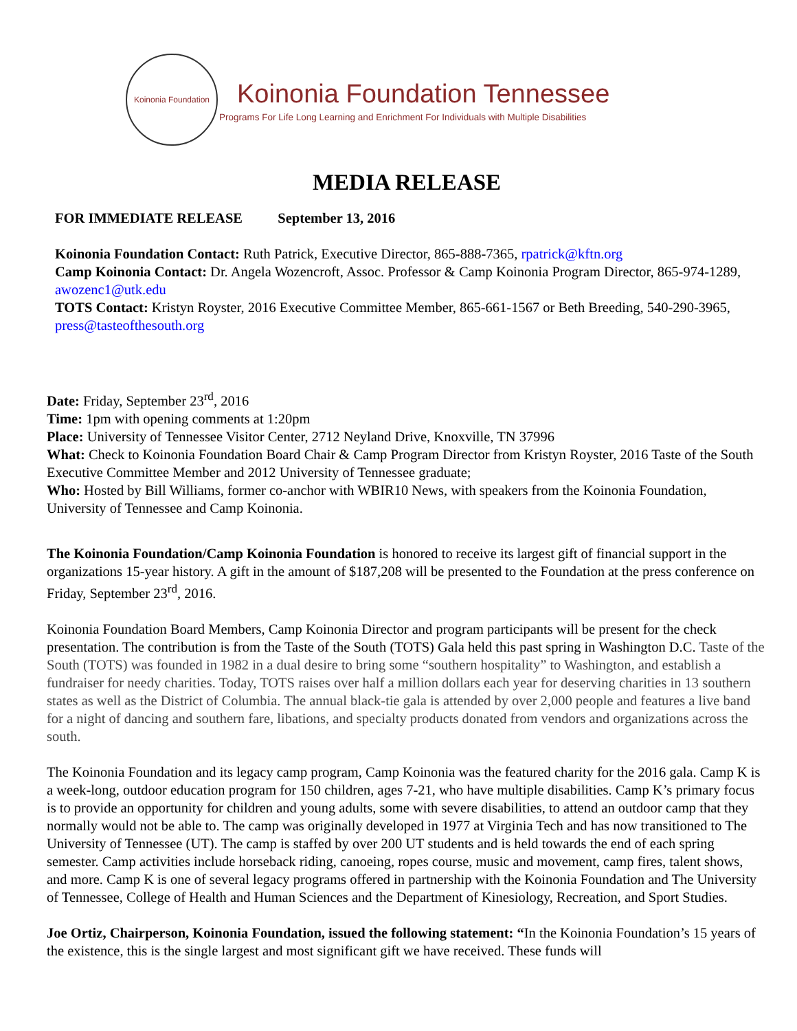Koinonia Foundation
Koinonia Foundation Tennessee
Programs For Life Long Learning and Enrichment For Individuals with Multiple Disabilities
MEDIA RELEASE
FOR IMMEDIATE RELEASE September 13, 2016
Koinonia Foundation Contact: Ruth Patrick, Executive Director, 865-888-7365, rpatrick@kftn.org
Camp Koinonia Contact: Dr. Angela Wozencroft, Assoc. Professor & Camp Koinonia Program Director, 865-974-1289, awozenc1@utk.edu
TOTS Contact: Kristyn Royster, 2016 Executive Committee Member, 865-661-1567 or Beth Breeding, 540-290-3965, press@tasteofthesouth.org
Date: Friday, September 23<sup>rd</sup>, 2016
Time: 1pm with opening comments at 1:20pm
Place: University of Tennessee Visitor Center, 2712 Neyland Drive, Knoxville, TN 37996
What: Check to Koinonia Foundation Board Chair & Camp Program Director from Kristyn Royster, 2016 Taste of the South Executive Committee Member and 2012 University of Tennessee graduate;
Who: Hosted by Bill Williams, former co-anchor with WBIR10 News, with speakers from the Koinonia Foundation, University of Tennessee and Camp Koinonia.
The Koinonia Foundation/Camp Koinonia Foundation is honored to receive its largest gift of financial support in the organizations 15-year history. A gift in the amount of $187,208 will be presented to the Foundation at the press conference on Friday, September 23<sup>rd</sup>, 2016.
Koinonia Foundation Board Members, Camp Koinonia Director and program participants will be present for the check presentation. The contribution is from the Taste of the South (TOTS) Gala held this past spring in Washington D.C. Taste of the South (TOTS) was founded in 1982 in a dual desire to bring some “southern hospitality” to Washington, and establish a fundraiser for needy charities. Today, TOTS raises over half a million dollars each year for deserving charities in 13 southern states as well as the District of Columbia. The annual black-tie gala is attended by over 2,000 people and features a live band for a night of dancing and southern fare, libations, and specialty products donated from vendors and organizations across the south.
The Koinonia Foundation and its legacy camp program, Camp Koinonia was the featured charity for the 2016 gala. Camp K is a week-long, outdoor education program for 150 children, ages 7-21, who have multiple disabilities. Camp K’s primary focus is to provide an opportunity for children and young adults, some with severe disabilities, to attend an outdoor camp that they normally would not be able to. The camp was originally developed in 1977 at Virginia Tech and has now transitioned to The University of Tennessee (UT). The camp is staffed by over 200 UT students and is held towards the end of each spring semester. Camp activities include horseback riding, canoeing, ropes course, music and movement, camp fires, talent shows, and more. Camp K is one of several legacy programs offered in partnership with the Koinonia Foundation and The University of Tennessee, College of Health and Human Sciences and the Department of Kinesiology, Recreation, and Sport Studies.
Joe Ortiz, Chairperson, Koinonia Foundation, issued the following statement: “In the Koinonia Foundation’s 15 years of the existence, this is the single largest and most significant gift we have received. These funds will